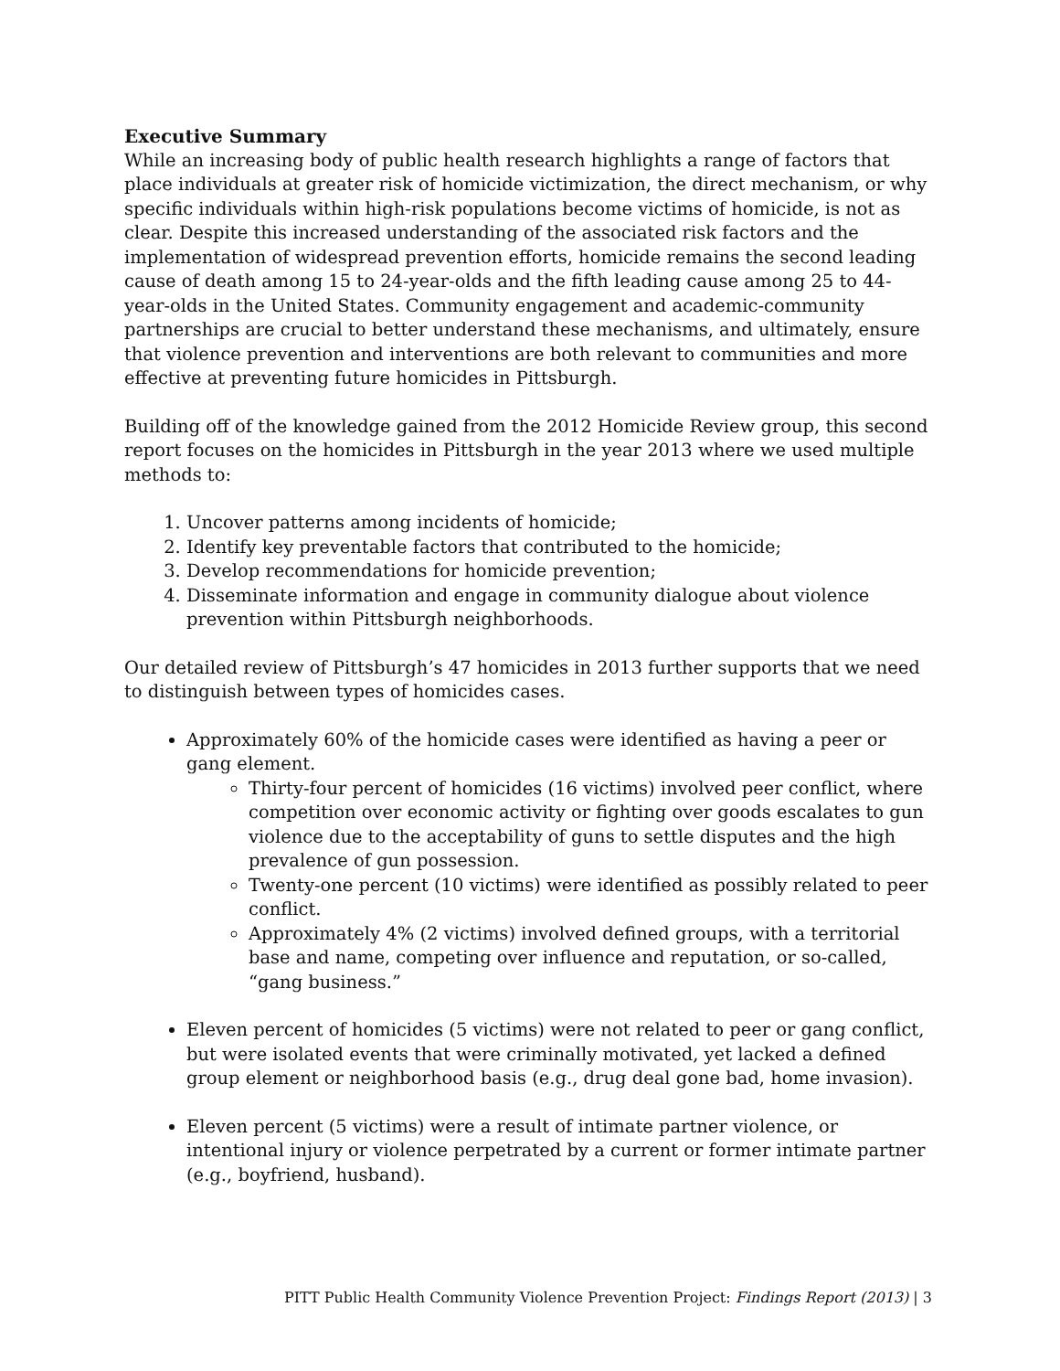Executive Summary
While an increasing body of public health research highlights a range of factors that place individuals at greater risk of homicide victimization, the direct mechanism, or why specific individuals within high-risk populations become victims of homicide, is not as clear. Despite this increased understanding of the associated risk factors and the implementation of widespread prevention efforts, homicide remains the second leading cause of death among 15 to 24-year-olds and the fifth leading cause among 25 to 44-year-olds in the United States. Community engagement and academic-community partnerships are crucial to better understand these mechanisms, and ultimately, ensure that violence prevention and interventions are both relevant to communities and more effective at preventing future homicides in Pittsburgh.
Building off of the knowledge gained from the 2012 Homicide Review group, this second report focuses on the homicides in Pittsburgh in the year 2013 where we used multiple methods to:
1. Uncover patterns among incidents of homicide;
2. Identify key preventable factors that contributed to the homicide;
3. Develop recommendations for homicide prevention;
4. Disseminate information and engage in community dialogue about violence prevention within Pittsburgh neighborhoods.
Our detailed review of Pittsburgh’s 47 homicides in 2013 further supports that we need to distinguish between types of homicides cases.
Approximately 60% of the homicide cases were identified as having a peer or gang element.
Thirty-four percent of homicides (16 victims) involved peer conflict, where competition over economic activity or fighting over goods escalates to gun violence due to the acceptability of guns to settle disputes and the high prevalence of gun possession.
Twenty-one percent (10 victims) were identified as possibly related to peer conflict.
Approximately 4% (2 victims) involved defined groups, with a territorial base and name, competing over influence and reputation, or so-called, “gang business.”
Eleven percent of homicides (5 victims) were not related to peer or gang conflict, but were isolated events that were criminally motivated, yet lacked a defined group element or neighborhood basis (e.g., drug deal gone bad, home invasion).
Eleven percent (5 victims) were a result of intimate partner violence, or intentional injury or violence perpetrated by a current or former intimate partner (e.g., boyfriend, husband).
PITT Public Health Community Violence Prevention Project: Findings Report (2013) | 3